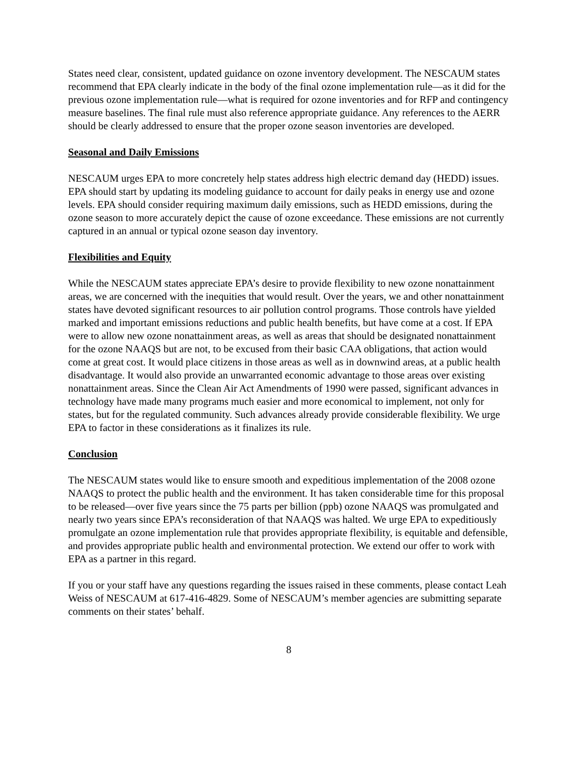States need clear, consistent, updated guidance on ozone inventory development. The NESCAUM states recommend that EPA clearly indicate in the body of the final ozone implementation rule—as it did for the previous ozone implementation rule—what is required for ozone inventories and for RFP and contingency measure baselines. The final rule must also reference appropriate guidance. Any references to the AERR should be clearly addressed to ensure that the proper ozone season inventories are developed.
Seasonal and Daily Emissions
NESCAUM urges EPA to more concretely help states address high electric demand day (HEDD) issues. EPA should start by updating its modeling guidance to account for daily peaks in energy use and ozone levels. EPA should consider requiring maximum daily emissions, such as HEDD emissions, during the ozone season to more accurately depict the cause of ozone exceedance. These emissions are not currently captured in an annual or typical ozone season day inventory.
Flexibilities and Equity
While the NESCAUM states appreciate EPA’s desire to provide flexibility to new ozone nonattainment areas, we are concerned with the inequities that would result. Over the years, we and other nonattainment states have devoted significant resources to air pollution control programs. Those controls have yielded marked and important emissions reductions and public health benefits, but have come at a cost. If EPA were to allow new ozone nonattainment areas, as well as areas that should be designated nonattainment for the ozone NAAQS but are not, to be excused from their basic CAA obligations, that action would come at great cost. It would place citizens in those areas as well as in downwind areas, at a public health disadvantage. It would also provide an unwarranted economic advantage to those areas over existing nonattainment areas. Since the Clean Air Act Amendments of 1990 were passed, significant advances in technology have made many programs much easier and more economical to implement, not only for states, but for the regulated community. Such advances already provide considerable flexibility. We urge EPA to factor in these considerations as it finalizes its rule.
Conclusion
The NESCAUM states would like to ensure smooth and expeditious implementation of the 2008 ozone NAAQS to protect the public health and the environment. It has taken considerable time for this proposal to be released—over five years since the 75 parts per billion (ppb) ozone NAAQS was promulgated and nearly two years since EPA’s reconsideration of that NAAQS was halted. We urge EPA to expeditiously promulgate an ozone implementation rule that provides appropriate flexibility, is equitable and defensible, and provides appropriate public health and environmental protection. We extend our offer to work with EPA as a partner in this regard.
If you or your staff have any questions regarding the issues raised in these comments, please contact Leah Weiss of NESCAUM at 617-416-4829. Some of NESCAUM’s member agencies are submitting separate comments on their states’ behalf.
8